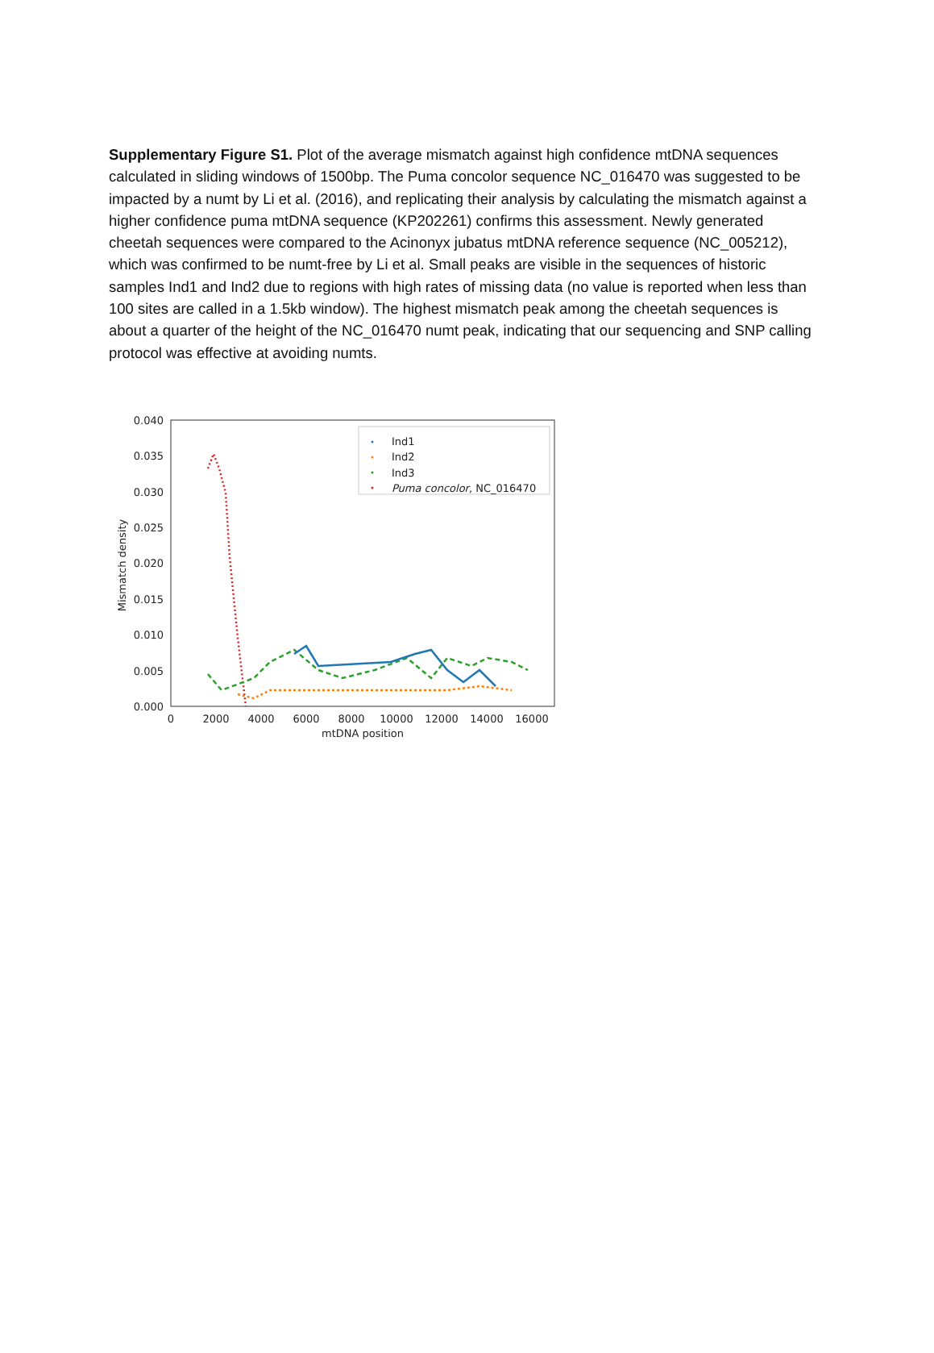Supplementary Figure S1. Plot of the average mismatch against high confidence mtDNA sequences calculated in sliding windows of 1500bp. The Puma concolor sequence NC_016470 was suggested to be impacted by a numt by Li et al. (2016), and replicating their analysis by calculating the mismatch against a higher confidence puma mtDNA sequence (KP202261) confirms this assessment. Newly generated cheetah sequences were compared to the Acinonyx jubatus mtDNA reference sequence (NC_005212), which was confirmed to be numt-free by Li et al. Small peaks are visible in the sequences of historic samples Ind1 and Ind2 due to regions with high rates of missing data (no value is reported when less than 100 sites are called in a 1.5kb window). The highest mismatch peak among the cheetah sequences is about a quarter of the height of the NC_016470 numt peak, indicating that our sequencing and SNP calling protocol was effective at avoiding numts.
0.040
0.035
0.030
0.025
0.020
0.015
0.010
0.005
0.000
0
2000
4000
6000
8000
10000
12000
14000
16000
mtDNA position
Mismatch density
Ind1
Ind2
Ind3
Puma concolor, NC_016470